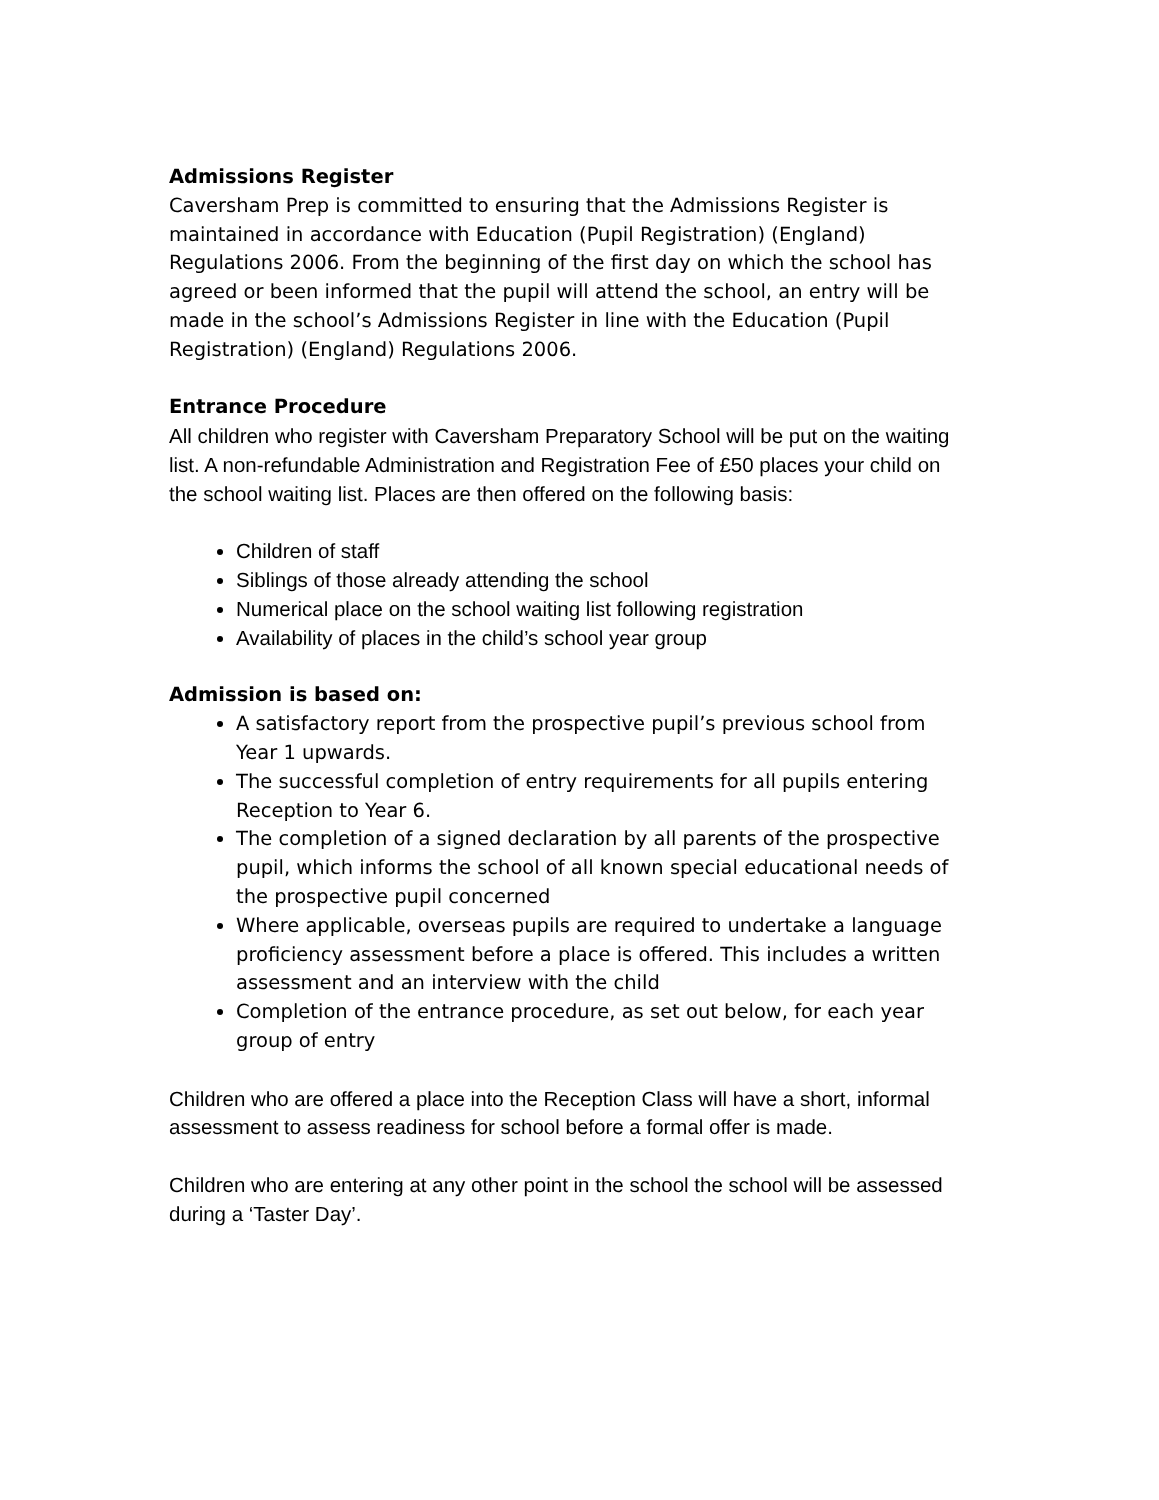Admissions Register
Caversham Prep is committed to ensuring that the Admissions Register is maintained in accordance with Education (Pupil Registration) (England) Regulations 2006. From the beginning of the first day on which the school has agreed or been informed that the pupil will attend the school, an entry will be made in the school’s Admissions Register in line with the Education (Pupil Registration) (England) Regulations 2006.
Entrance Procedure
All children who register with Caversham Preparatory School will be put on the waiting list. A non-refundable Administration and Registration Fee of £50 places your child on the school waiting list. Places are then offered on the following basis:
Children of staff
Siblings of those already attending the school
Numerical place on the school waiting list following registration
Availability of places in the child’s school year group
Admission is based on:
A satisfactory report from the prospective pupil’s previous school from Year 1 upwards.
The successful completion of entry requirements for all pupils entering Reception to Year 6.
The completion of a signed declaration by all parents of the prospective pupil, which informs the school of all known special educational needs of the prospective pupil concerned
Where applicable, overseas pupils are required to undertake a language proficiency assessment before a place is offered. This includes a written assessment and an interview with the child
Completion of the entrance procedure, as set out below, for each year group of entry
Children who are offered a place into the Reception Class will have a short, informal assessment to assess readiness for school before a formal offer is made.
Children who are entering at any other point in the school the school will be assessed during a ‘Taster Day’.